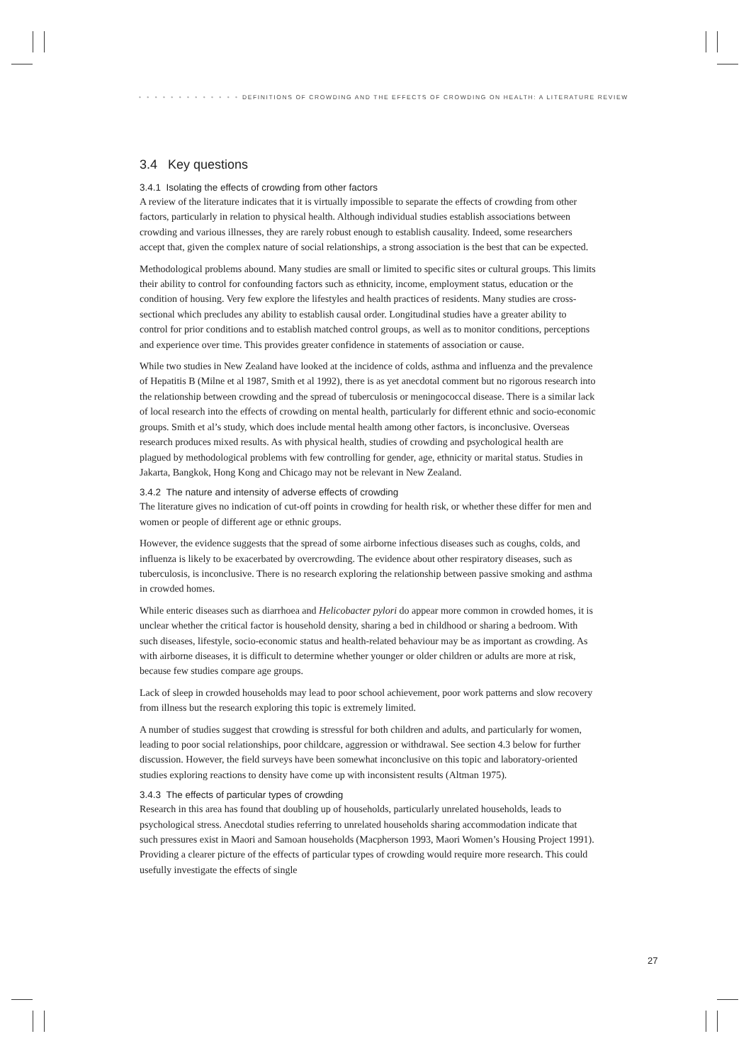• • • • • • • • • • • • • DEFINITIONS OF CROWDING AND THE EFFECTS OF CROWDING ON HEALTH: A LITERATURE REVIEW
3.4 Key questions
3.4.1 Isolating the effects of crowding from other factors
A review of the literature indicates that it is virtually impossible to separate the effects of crowding from other factors, particularly in relation to physical health. Although individual studies establish associations between crowding and various illnesses, they are rarely robust enough to establish causality. Indeed, some researchers accept that, given the complex nature of social relationships, a strong association is the best that can be expected.
Methodological problems abound. Many studies are small or limited to specific sites or cultural groups. This limits their ability to control for confounding factors such as ethnicity, income, employment status, education or the condition of housing. Very few explore the lifestyles and health practices of residents. Many studies are cross-sectional which precludes any ability to establish causal order. Longitudinal studies have a greater ability to control for prior conditions and to establish matched control groups, as well as to monitor conditions, perceptions and experience over time. This provides greater confidence in statements of association or cause.
While two studies in New Zealand have looked at the incidence of colds, asthma and influenza and the prevalence of Hepatitis B (Milne et al 1987, Smith et al 1992), there is as yet anecdotal comment but no rigorous research into the relationship between crowding and the spread of tuberculosis or meningococcal disease. There is a similar lack of local research into the effects of crowding on mental health, particularly for different ethnic and socio-economic groups. Smith et al’s study, which does include mental health among other factors, is inconclusive. Overseas research produces mixed results. As with physical health, studies of crowding and psychological health are plagued by methodological problems with few controlling for gender, age, ethnicity or marital status. Studies in Jakarta, Bangkok, Hong Kong and Chicago may not be relevant in New Zealand.
3.4.2 The nature and intensity of adverse effects of crowding
The literature gives no indication of cut-off points in crowding for health risk, or whether these differ for men and women or people of different age or ethnic groups.
However, the evidence suggests that the spread of some airborne infectious diseases such as coughs, colds, and influenza is likely to be exacerbated by overcrowding. The evidence about other respiratory diseases, such as tuberculosis, is inconclusive. There is no research exploring the relationship between passive smoking and asthma in crowded homes.
While enteric diseases such as diarrhoea and Helicobacter pylori do appear more common in crowded homes, it is unclear whether the critical factor is household density, sharing a bed in childhood or sharing a bedroom. With such diseases, lifestyle, socio-economic status and health-related behaviour may be as important as crowding. As with airborne diseases, it is difficult to determine whether younger or older children or adults are more at risk, because few studies compare age groups.
Lack of sleep in crowded households may lead to poor school achievement, poor work patterns and slow recovery from illness but the research exploring this topic is extremely limited.
A number of studies suggest that crowding is stressful for both children and adults, and particularly for women, leading to poor social relationships, poor childcare, aggression or withdrawal. See section 4.3 below for further discussion. However, the field surveys have been somewhat inconclusive on this topic and laboratory-oriented studies exploring reactions to density have come up with inconsistent results (Altman 1975).
3.4.3 The effects of particular types of crowding
Research in this area has found that doubling up of households, particularly unrelated households, leads to psychological stress. Anecdotal studies referring to unrelated households sharing accommodation indicate that such pressures exist in Maori and Samoan households (Macpherson 1993, Maori Women’s Housing Project 1991). Providing a clearer picture of the effects of particular types of crowding would require more research. This could usefully investigate the effects of single
27